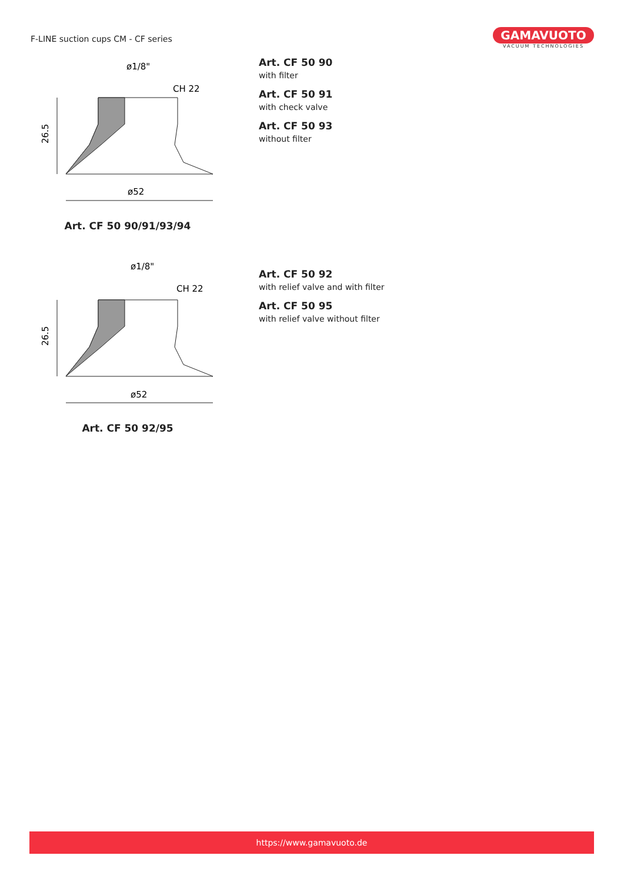F-LINE suction cups CM - CF series
GAMAVUOTO
VACUUM TECHNOLOGIES
ø1/8"
CH 22
26.5
ø52
Art. CF 50 90/91/93/94
Art. CF 50 90
with filter
Art. CF 50 91
with check valve
Art. CF 50 93
without filter
ø1/8"
CH 22
26.5
ø52
Art. CF 50 92/95
Art. CF 50 92
with relief valve and with filter
Art. CF 50 95
with relief valve without filter
https://www.gamavuoto.de